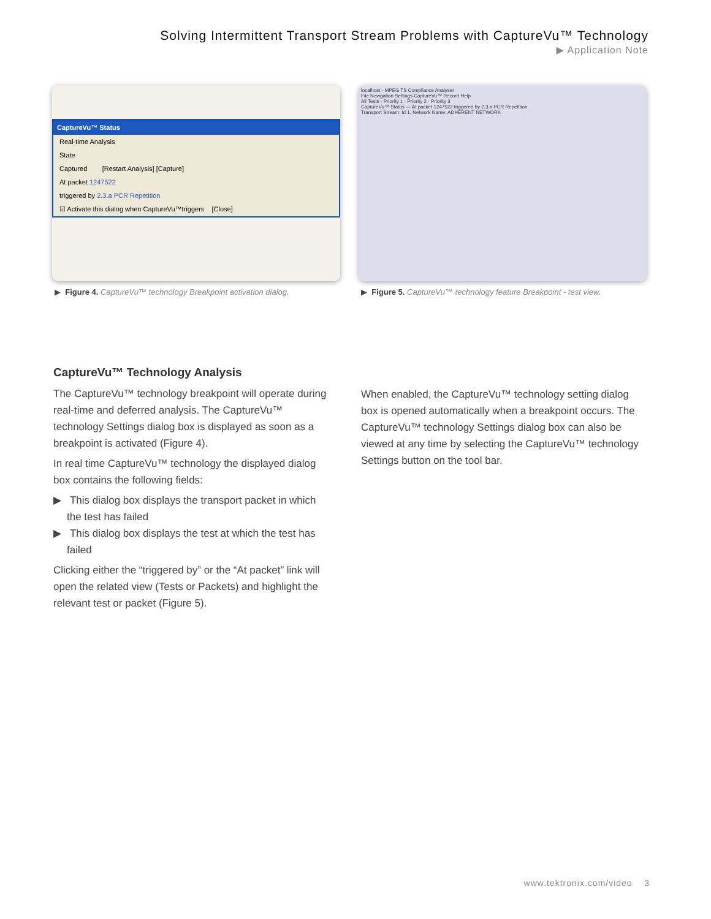Solving Intermittent Transport Stream Problems with CaptureVu™ Technology
▶ Application Note
CaptureVu™ Status
Real-time Analysis
State
Captured [Restart Analysis] [Capture]
At packet 1247522
triggered by 2.3.a PCR Repetition
☑ Activate this dialog when CaptureVu™triggers [Close]
▶ Figure 4. CaptureVu™ technology Breakpoint activation dialog.
localhost - MPEG TS Compliance Analyser
File Navigation Settings CaptureVu™ Record Help
All Tests · Priority 1 · Priority 2 · Priority 3
CaptureVu™ Status — At packet 1247522 triggered by 2.3.a PCR Repetition
Transport Stream: Id 1, Network Name: ADHERENT NETWORK
▶ Figure 5. CaptureVu™ technology feature Breakpoint - test view.
CaptureVu™ Technology Analysis
The CaptureVu™ technology breakpoint will operate during real-time and deferred analysis. The CaptureVu™ technology Settings dialog box is displayed as soon as a breakpoint is activated (Figure 4).
In real time CaptureVu™ technology the displayed dialog box contains the following fields:
▶ This dialog box displays the transport packet in which the test has failed
▶ This dialog box displays the test at which the test has failed
Clicking either the “triggered by” or the “At packet” link will open the related view (Tests or Packets) and highlight the relevant test or packet (Figure 5).
When enabled, the CaptureVu™ technology setting dialog box is opened automatically when a breakpoint occurs. The CaptureVu™ technology Settings dialog box can also be viewed at any time by selecting the CaptureVu™ technology Settings button on the tool bar.
www.tektronix.com/video 3